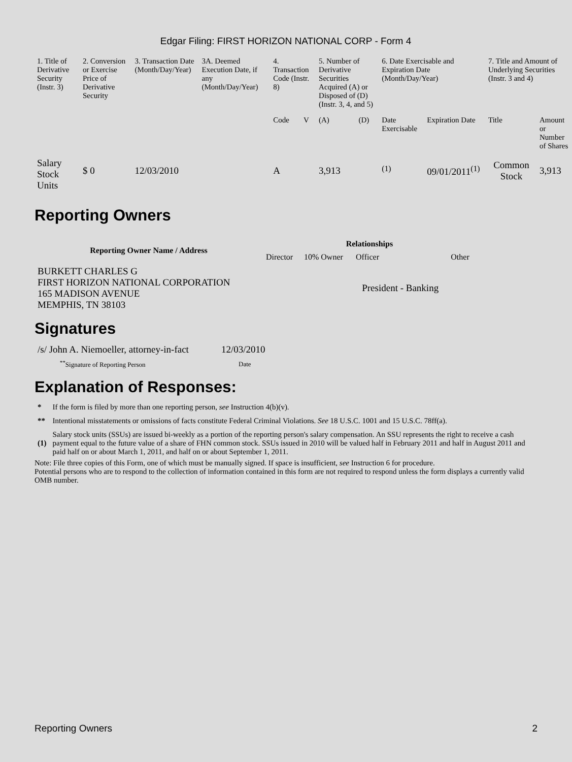Edgar Filing: FIRST HORIZON NATIONAL CORP - Form 4
| 1. Title of Derivative Security (Instr. 3) | 2. Conversion or Exercise Price of Derivative Security | 3. Transaction Date (Month/Day/Year) | 3A. Deemed Execution Date, if any (Month/Day/Year) | 4. Transaction Code (Instr. 8) | | 5. Number of Derivative Securities Acquired (A) or Disposed of (D) (Instr. 3, 4, and 5) | | 6. Date Exercisable and Expiration Date (Month/Day/Year) | | 7. Title and Amount of Underlying Securities (Instr. 3 and 4) | |
| --- | --- | --- | --- | --- | --- | --- | --- | --- | --- | --- | --- |
| | | | | Code | V | (A) | (D) | Date Exercisable | Expiration Date | Title | Amount or Number of Shares |
| Salary Stock Units | $ 0 | 12/03/2010 | | A | | 3,913 | | <sup>(1)</sup> | 09/01/2011<sup>(1)</sup> | Common Stock | 3,913 |
Reporting Owners
| Reporting Owner Name / Address | Relationships | | | |
| --- | --- | --- | --- | --- |
| | Director | 10% Owner | Officer | Other |
| BURKETT CHARLES G FIRST HORIZON NATIONAL CORPORATION 165 MADISON AVENUE MEMPHIS, TN 38103 | | | President - Banking | |
Signatures
| /s/ John A. Niemoeller, attorney-in-fact | 12/03/2010 |
| <sup>**</sup> Signature of Reporting Person | Date |
Explanation of Responses:
| * | If the form is filed by more than one reporting person, see Instruction 4(b)(v). |
| ** | Intentional misstatements or omissions of facts constitute Federal Criminal Violations. See 18 U.S.C. 1001 and 15 U.S.C. 78ff(a). |
| (1) | Salary stock units (SSUs) are issued bi-weekly as a portion of the reporting person's salary compensation. An SSU represents the right to receive a cash payment equal to the future value of a share of FHN common stock. SSUs issued in 2010 will be valued half in February 2011 and half in August 2011 and paid half on or about March 1, 2011, and half on or about September 1, 2011. |
Note: File three copies of this Form, one of which must be manually signed. If space is insufficient, see Instruction 6 for procedure.
Potential persons who are to respond to the collection of information contained in this form are not required to respond unless the form displays a currently valid OMB number.
Reporting Owners 2